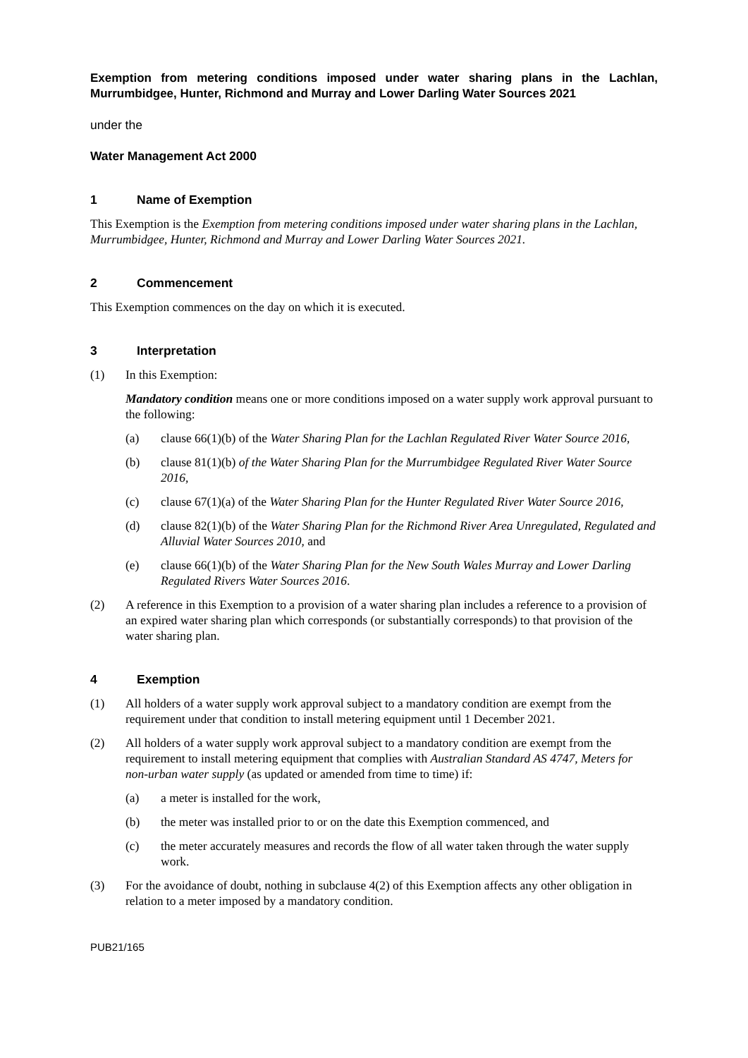Exemption from metering conditions imposed under water sharing plans in the Lachlan, Murrumbidgee, Hunter, Richmond and Murray and Lower Darling Water Sources 2021
under the
Water Management Act 2000
1 Name of Exemption
This Exemption is the Exemption from metering conditions imposed under water sharing plans in the Lachlan, Murrumbidgee, Hunter, Richmond and Murray and Lower Darling Water Sources 2021.
2 Commencement
This Exemption commences on the day on which it is executed.
3 Interpretation
(1) In this Exemption:
Mandatory condition means one or more conditions imposed on a water supply work approval pursuant to the following:
(a) clause 66(1)(b) of the Water Sharing Plan for the Lachlan Regulated River Water Source 2016,
(b) clause 81(1)(b) of the Water Sharing Plan for the Murrumbidgee Regulated River Water Source 2016,
(c) clause 67(1)(a) of the Water Sharing Plan for the Hunter Regulated River Water Source 2016,
(d) clause 82(1)(b) of the Water Sharing Plan for the Richmond River Area Unregulated, Regulated and Alluvial Water Sources 2010, and
(e) clause 66(1)(b) of the Water Sharing Plan for the New South Wales Murray and Lower Darling Regulated Rivers Water Sources 2016.
(2) A reference in this Exemption to a provision of a water sharing plan includes a reference to a provision of an expired water sharing plan which corresponds (or substantially corresponds) to that provision of the water sharing plan.
4 Exemption
(1) All holders of a water supply work approval subject to a mandatory condition are exempt from the requirement under that condition to install metering equipment until 1 December 2021.
(2) All holders of a water supply work approval subject to a mandatory condition are exempt from the requirement to install metering equipment that complies with Australian Standard AS 4747, Meters for non-urban water supply (as updated or amended from time to time) if:
(a) a meter is installed for the work,
(b) the meter was installed prior to or on the date this Exemption commenced, and
(c) the meter accurately measures and records the flow of all water taken through the water supply work.
(3) For the avoidance of doubt, nothing in subclause 4(2) of this Exemption affects any other obligation in relation to a meter imposed by a mandatory condition.
PUB21/165